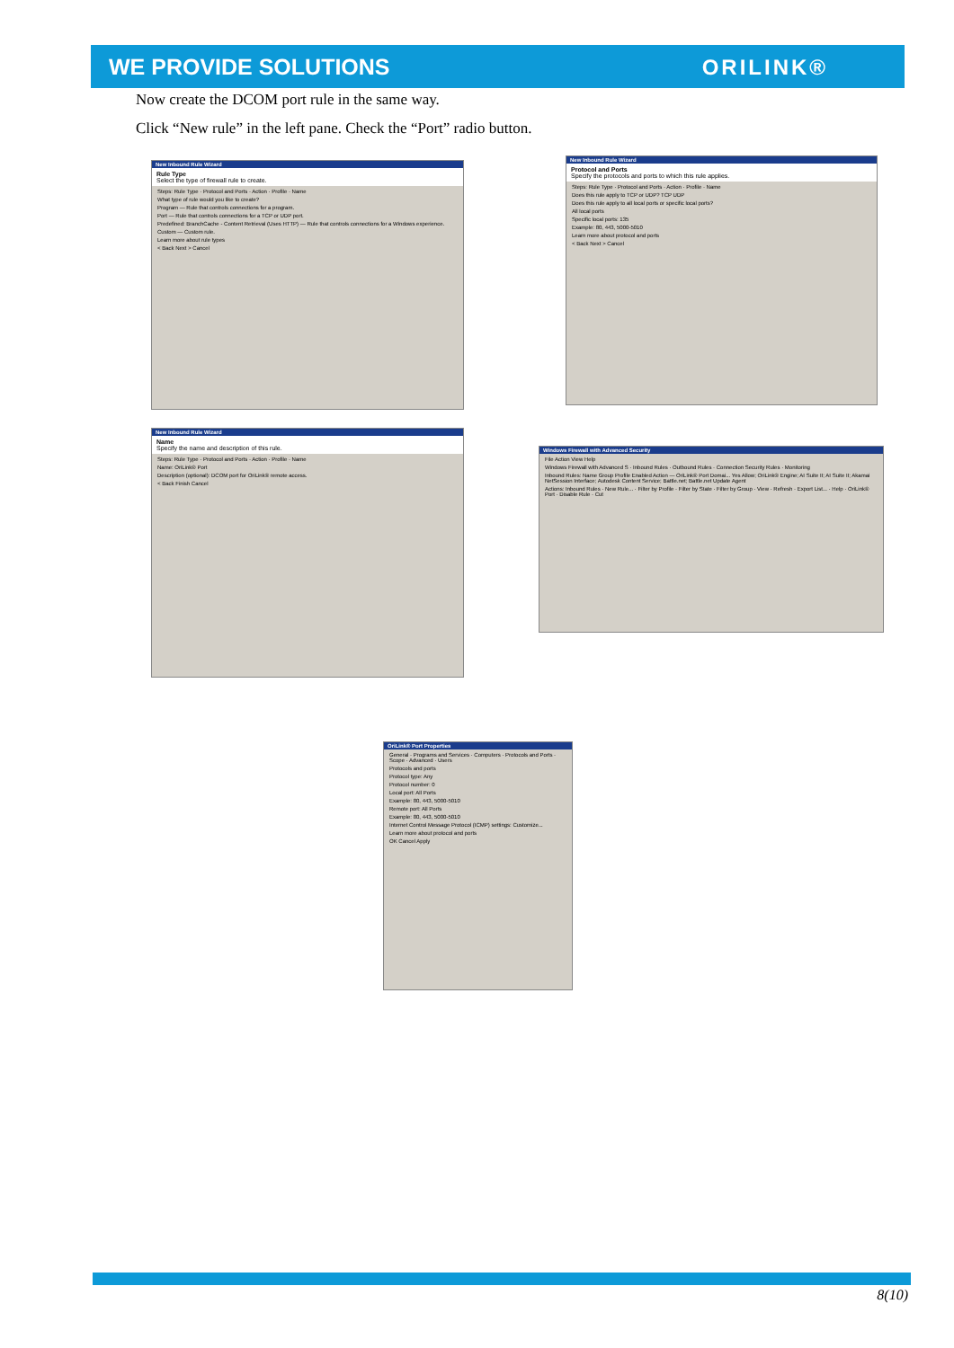WE PROVIDE SOLUTIONS ORILINK®
Now create the DCOM port rule in the same way.
Click “New rule” in the left pane. Check the “Port” radio button.
New Inbound Rule Wizard
Rule Type
Select the type of firewall rule to create.
Steps: Rule Type · Protocol and Ports · Action · Profile · Name
What type of rule would you like to create?
Program — Rule that controls connections for a program.
Port — Rule that controls connections for a TCP or UDP port.
Predefined: BranchCache - Content Retrieval (Uses HTTP) — Rule that controls connections for a Windows experience.
Custom — Custom rule.
Learn more about rule types
< Back Next > Cancel
New Inbound Rule Wizard
Protocol and Ports
Specify the protocols and ports to which this rule applies.
Steps: Rule Type · Protocol and Ports · Action · Profile · Name
Does this rule apply to TCP or UDP? TCP UDP
Does this rule apply to all local ports or specific local ports?
All local ports
Specific local ports: 135
Example: 80, 443, 5000-5010
Learn more about protocol and ports
< Back Next > Cancel
New Inbound Rule Wizard
Name
Specify the name and description of this rule.
Steps: Rule Type · Protocol and Ports · Action · Profile · Name
Name: OriLink® Port
Description (optional): DCOM port for OriLink® remote access.
< Back Finish Cancel
Windows Firewall with Advanced Security
File Action View Help
Windows Firewall with Advanced S · Inbound Rules · Outbound Rules · Connection Security Rules · Monitoring
Inbound Rules: Name Group Profile Enabled Action — OriLink® Port Domai... Yes Allow; OriLink® Engine; AI Suite II; AI Suite II; Akamai NetSession Interface; Autodesk Content Service; Battle.net; Battle.net Update Agent
Actions: Inbound Rules · New Rule... · Filter by Profile · Filter by State · Filter by Group · View · Refresh · Export List... · Help · OriLink® Port · Disable Rule · Cut
OriLink® Port Properties
General · Programs and Services · Computers · Protocols and Ports · Scope · Advanced · Users
Protocols and ports
Protocol type: Any
Protocol number: 0
Local port: All Ports
Example: 80, 443, 5000-5010
Remote port: All Ports
Example: 80, 443, 5000-5010
Internet Control Message Protocol (ICMP) settings: Customize...
Learn more about protocol and ports
OK Cancel Apply
8(10)